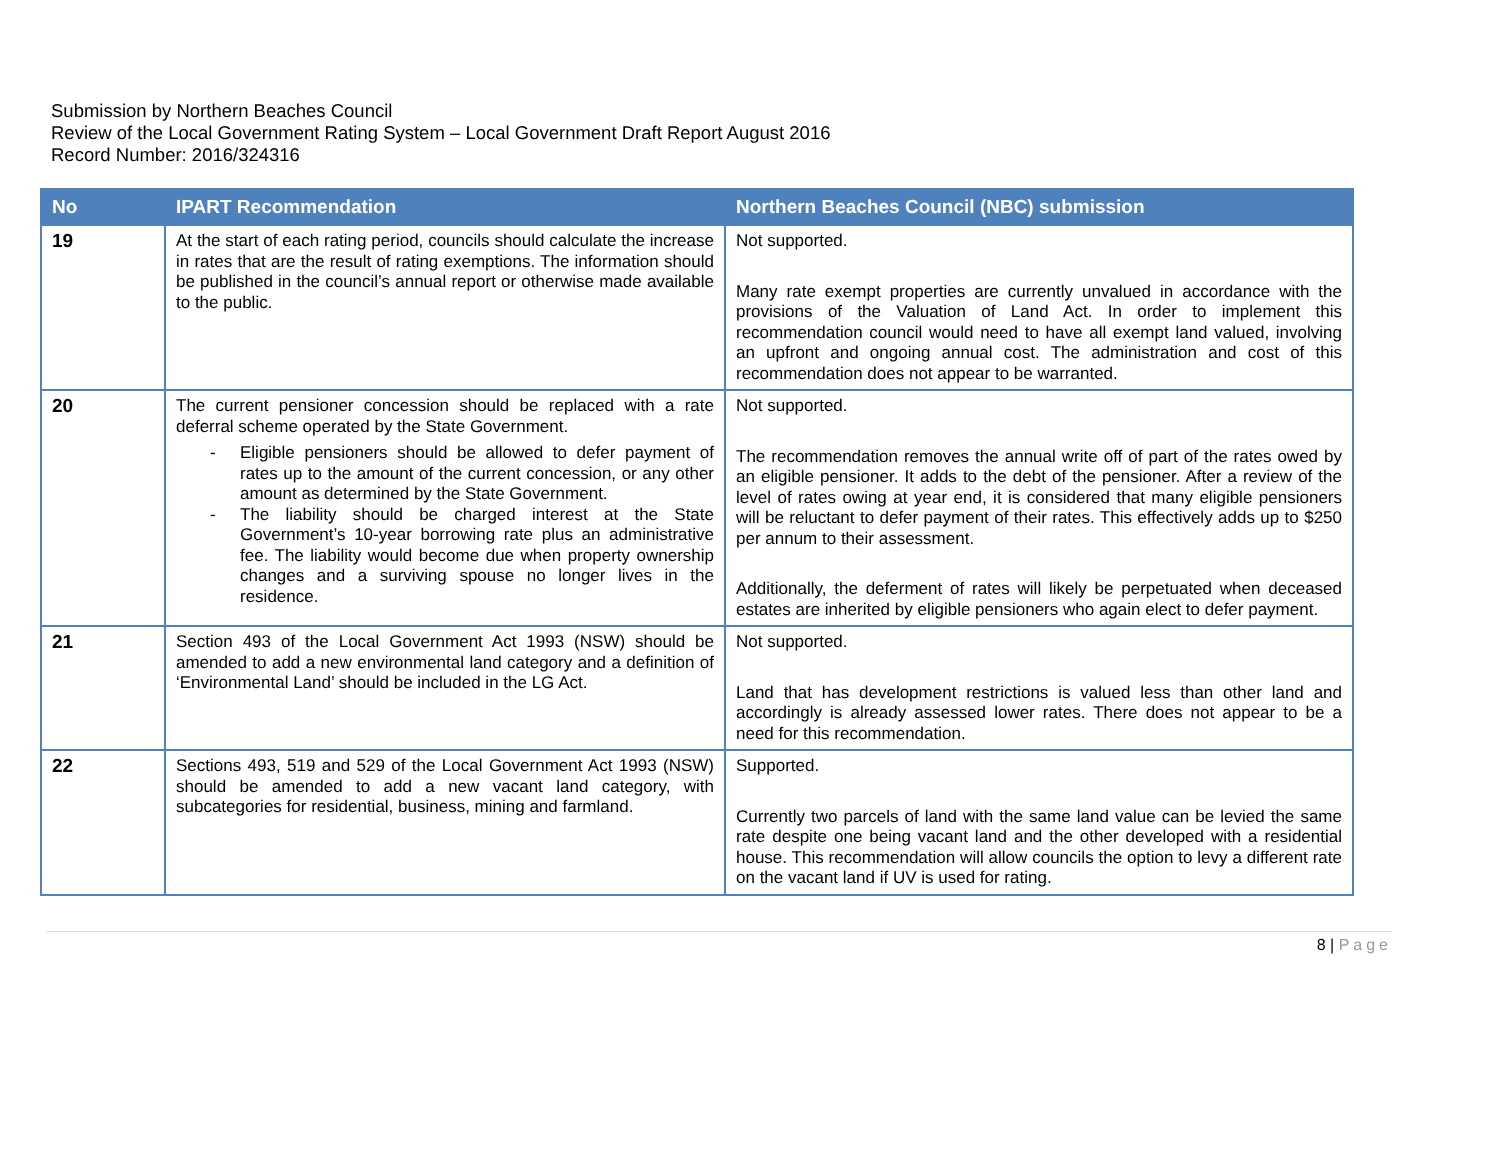Submission by Northern Beaches Council
Review of the Local Government Rating System – Local Government Draft Report August 2016
Record Number: 2016/324316
| No | IPART Recommendation | Northern Beaches Council (NBC) submission |
| --- | --- | --- |
| 19 | At the start of each rating period, councils should calculate the increase in rates that are the result of rating exemptions. The information should be published in the council’s annual report or otherwise made available to the public. | Not supported. Many rate exempt properties are currently unvalued in accordance with the provisions of the Valuation of Land Act. In order to implement this recommendation council would need to have all exempt land valued, involving an upfront and ongoing annual cost. The administration and cost of this recommendation does not appear to be warranted. |
| 20 | The current pensioner concession should be replaced with a rate deferral scheme operated by the State Government. - Eligible pensioners should be allowed to defer payment of rates up to the amount of the current concession, or any other amount as determined by the State Government. - The liability should be charged interest at the State Government’s 10-year borrowing rate plus an administrative fee. The liability would become due when property ownership changes and a surviving spouse no longer lives in the residence. | Not supported. The recommendation removes the annual write off of part of the rates owed by an eligible pensioner. It adds to the debt of the pensioner. After a review of the level of rates owing at year end, it is considered that many eligible pensioners will be reluctant to defer payment of their rates. This effectively adds up to $250 per annum to their assessment. Additionally, the deferment of rates will likely be perpetuated when deceased estates are inherited by eligible pensioners who again elect to defer payment. |
| 21 | Section 493 of the Local Government Act 1993 (NSW) should be amended to add a new environmental land category and a definition of ‘Environmental Land’ should be included in the LG Act. | Not supported. Land that has development restrictions is valued less than other land and accordingly is already assessed lower rates. There does not appear to be a need for this recommendation. |
| 22 | Sections 493, 519 and 529 of the Local Government Act 1993 (NSW) should be amended to add a new vacant land category, with subcategories for residential, business, mining and farmland. | Supported. Currently two parcels of land with the same land value can be levied the same rate despite one being vacant land and the other developed with a residential house. This recommendation will allow councils the option to levy a different rate on the vacant land if UV is used for rating. |
8 | Page